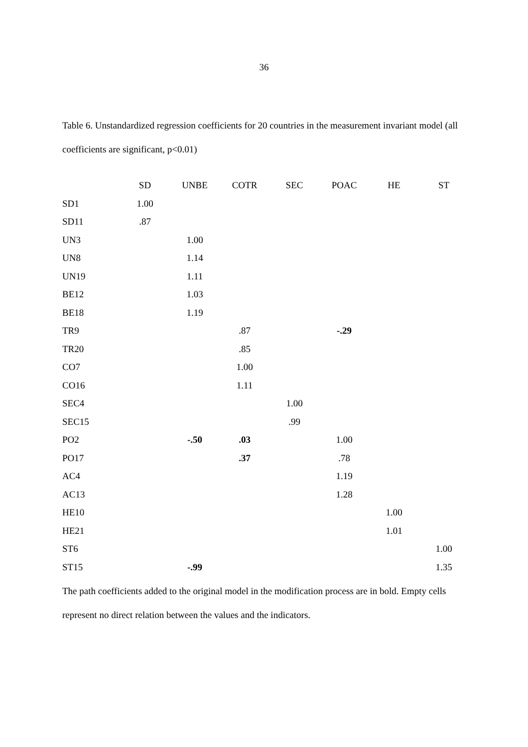36
Table 6. Unstandardized regression coefficients for 20 countries in the measurement invariant model (all coefficients are significant, p<0.01)
| | SD | UNBE | COTR | SEC | POAC | HE | ST |
| --- | --- | --- | --- | --- | --- | --- | --- |
| SD1 | 1.00 | | | | | | |
| SD11 | .87 | | | | | | |
| UN3 | | 1.00 | | | | | |
| UN8 | | 1.14 | | | | | |
| UN19 | | 1.11 | | | | | |
| BE12 | | 1.03 | | | | | |
| BE18 | | 1.19 | | | | | |
| TR9 | | | .87 | | -.29 | | |
| TR20 | | | .85 | | | | |
| CO7 | | | 1.00 | | | | |
| CO16 | | | 1.11 | | | | |
| SEC4 | | | | 1.00 | | | |
| SEC15 | | | | .99 | | | |
| PO2 | | -.50 | .03 | | 1.00 | | |
| PO17 | | | .37 | | .78 | | |
| AC4 | | | | | 1.19 | | |
| AC13 | | | | | 1.28 | | |
| HE10 | | | | | | 1.00 | |
| HE21 | | | | | | 1.01 | |
| ST6 | | | | | | | 1.00 |
| ST15 | | -.99 | | | | | 1.35 |
The path coefficients added to the original model in the modification process are in bold. Empty cells represent no direct relation between the values and the indicators.